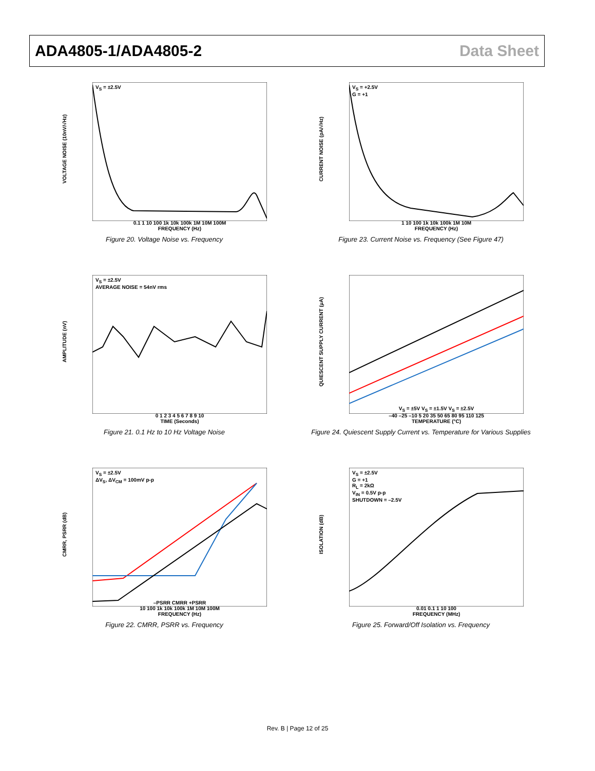ADA4805-1/ADA4805-2 Data Sheet
VOLTAGE NOISE (10nV/√Hz)
V<sub>S</sub> = ±2.5V
0.1 1 10 100 1k 10k 100k 1M 10M 100M
FREQUENCY (Hz)
Figure 20. Voltage Noise vs. Frequency
CURRENT NOISE (pA/√Hz)
V<sub>S</sub> = +2.5V
G = +1
1 10 100 1k 10k 100k 1M 10M
FREQUENCY (Hz)
Figure 23. Current Noise vs. Frequency (See Figure 47)
AMPLITUDE (nV)
V<sub>S</sub> = ±2.5V
AVERAGE NOISE = 54nV rms
0 1 2 3 4 5 6 7 8 9 10
TIME (Seconds)
Figure 21. 0.1 Hz to 10 Hz Voltage Noise
QUIESCENT SUPPLY CURRENT (µA)
V<sub>S</sub> = ±5V V<sub>S</sub> = ±1.5V V<sub>S</sub> = ±2.5V
–40 –25 –10 5 20 35 50 65 80 95 110 125
TEMPERATURE (°C)
Figure 24. Quiescent Supply Current vs. Temperature for Various Supplies
CMRR, PSRR (dB)
V<sub>S</sub> = ±2.5V
ΔV<sub>S</sub>, ΔV<sub>CM</sub> = 100mV p-p
–PSRR CMRR +PSRR
10 100 1k 10k 100k 1M 10M 100M
FREQUENCY (Hz)
Figure 22. CMRR, PSRR vs. Frequency
ISOLATION (dB)
V<sub>S</sub> = ±2.5V
G = +1
R<sub>L</sub> = 2kΩ
V<sub>IN</sub> = 0.5V p-p
SHUTDOWN = –2.5V
0.01 0.1 1 10 100
FREQUENCY (MHz)
Figure 25. Forward/Off Isolation vs. Frequency
Rev. B | Page 12 of 25